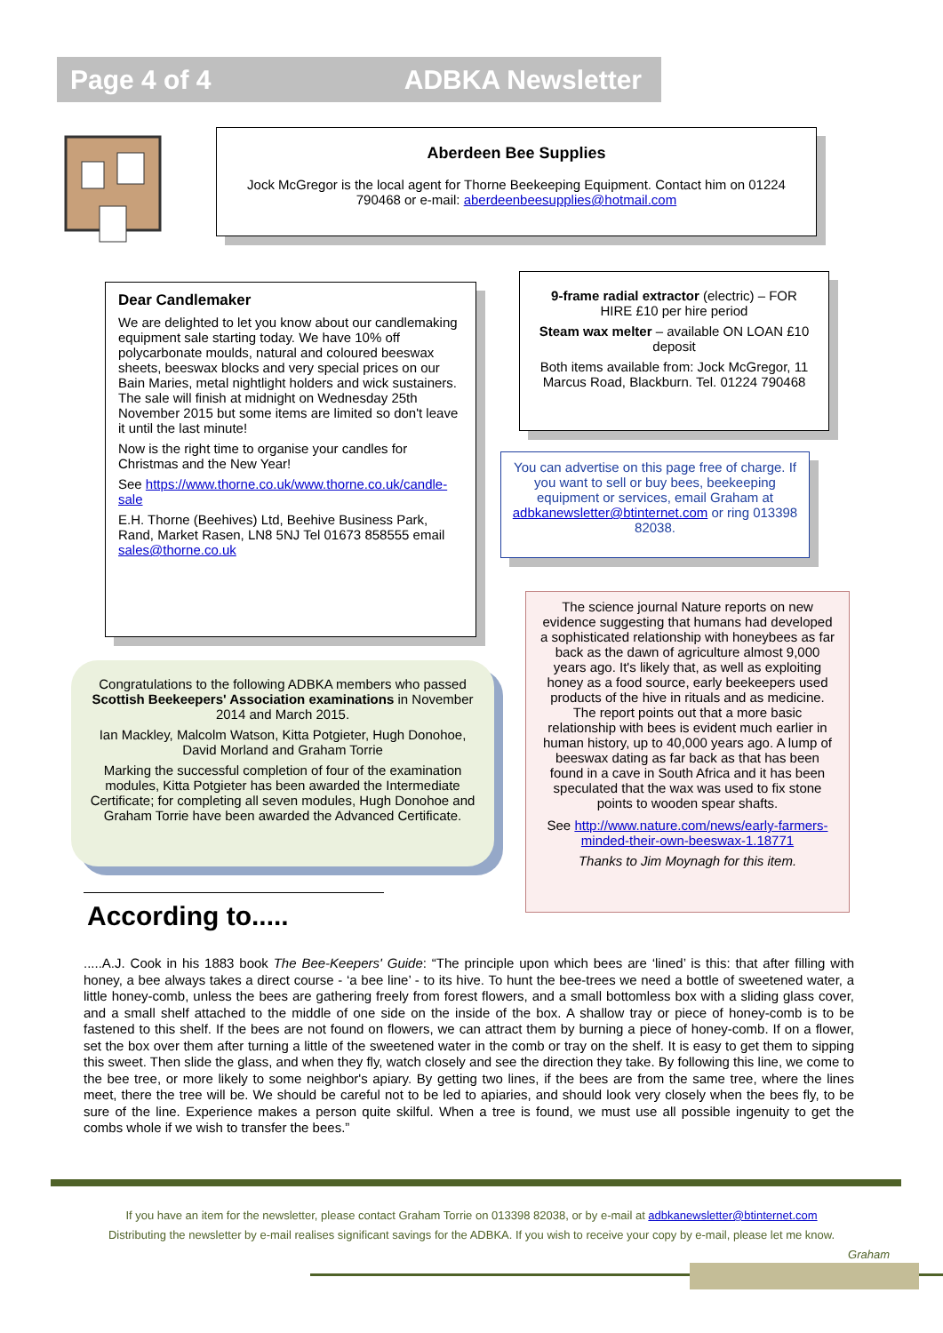Page 4 of 4 ADBKA Newsletter
Aberdeen Bee Supplies
Jock McGregor is the local agent for Thorne Beekeeping Equipment. Contact him on 01224 790468 or e-mail: aberdeenbeesupplies@hotmail.com
Dear Candlemaker
We are delighted to let you know about our candlemaking equipment sale starting today. We have 10% off polycarbonate moulds, natural and coloured beeswax sheets, beeswax blocks and very special prices on our Bain Maries, metal nightlight holders and wick sustainers. The sale will finish at midnight on Wednesday 25th November 2015 but some items are limited so don't leave it until the last minute!
Now is the right time to organise your candles for Christmas and the New Year!
See https://www.thorne.co.uk/www.thorne.co.uk/candle-sale
E.H. Thorne (Beehives) Ltd, Beehive Business Park, Rand, Market Rasen, LN8 5NJ Tel 01673 858555 email sales@thorne.co.uk
9-frame radial extractor (electric) – FOR HIRE £10 per hire period
Steam wax melter – available ON LOAN £10 deposit
Both items available from: Jock McGregor, 11 Marcus Road, Blackburn. Tel. 01224 790468
You can advertise on this page free of charge. If you want to sell or buy bees, beekeeping equipment or services, email Graham at adbkanewsletter@btinternet.com or ring 013398 82038.
Congratulations to the following ADBKA members who passed Scottish Beekeepers' Association examinations in November 2014 and March 2015.
Ian Mackley, Malcolm Watson, Kitta Potgieter, Hugh Donohoe, David Morland and Graham Torrie
Marking the successful completion of four of the examination modules, Kitta Potgieter has been awarded the Intermediate Certificate; for completing all seven modules, Hugh Donohoe and Graham Torrie have been awarded the Advanced Certificate.
The science journal Nature reports on new evidence suggesting that humans had developed a sophisticated relationship with honeybees as far back as the dawn of agriculture almost 9,000 years ago. It's likely that, as well as exploiting honey as a food source, early beekeepers used products of the hive in rituals and as medicine. The report points out that a more basic relationship with bees is evident much earlier in human history, up to 40,000 years ago. A lump of beeswax dating as far back as that has been found in a cave in South Africa and it has been speculated that the wax was used to fix stone points to wooden spear shafts.
See http://www.nature.com/news/early-farmers-minded-their-own-beeswax-1.18771
Thanks to Jim Moynagh for this item.
According to.....
.....A.J. Cook in his 1883 book The Bee-Keepers' Guide: “The principle upon which bees are ‘lined’ is this: that after filling with honey, a bee always takes a direct course - ‘a bee line’ - to its hive. To hunt the bee-trees we need a bottle of sweetened water, a little honey-comb, unless the bees are gathering freely from forest flowers, and a small bottomless box with a sliding glass cover, and a small shelf attached to the middle of one side on the inside of the box. A shallow tray or piece of honey-comb is to be fastened to this shelf. If the bees are not found on flowers, we can attract them by burning a piece of honey-comb. If on a flower, set the box over them after turning a little of the sweetened water in the comb or tray on the shelf. It is easy to get them to sipping this sweet. Then slide the glass, and when they fly, watch closely and see the direction they take. By following this line, we come to the bee tree, or more likely to some neighbor's apiary. By getting two lines, if the bees are from the same tree, where the lines meet, there the tree will be. We should be careful not to be led to apiaries, and should look very closely when the bees fly, to be sure of the line. Experience makes a person quite skilful. When a tree is found, we must use all possible ingenuity to get the combs whole if we wish to transfer the bees.”
If you have an item for the newsletter, please contact Graham Torrie on 013398 82038, or by e-mail at adbkanewsletter@btinternet.com
Distributing the newsletter by e-mail realises significant savings for the ADBKA. If you wish to receive your copy by e-mail, please let me know.
Graham